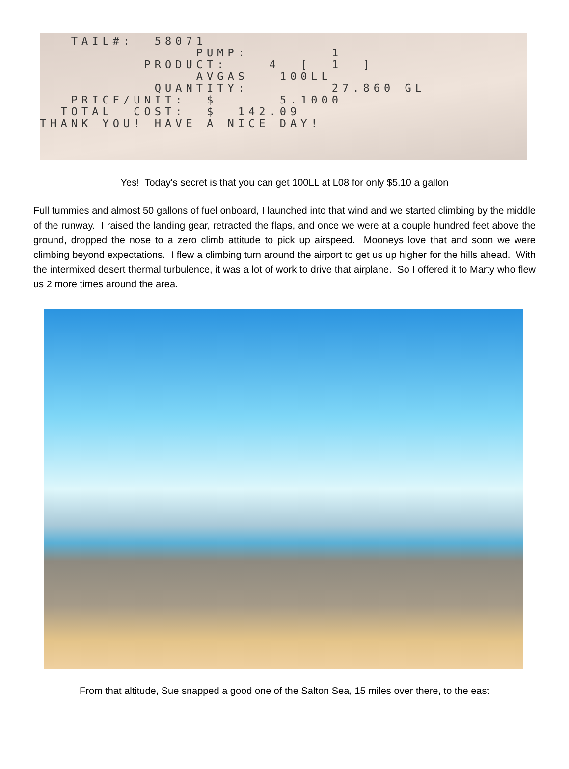TAIL#: 58071
PUMP: 1
PRODUCT: 4 [ 1 ]
AVGAS 100LL
QUANTITY: 27.860 GL
PRICE/UNIT: $ 5.1000
TOTAL COST: $ 142.09
THANK YOU! HAVE A NICE DAY!
Yes! Today's secret is that you can get 100LL at L08 for only $5.10 a gallon
Full tummies and almost 50 gallons of fuel onboard, I launched into that wind and we started climbing by the middle of the runway. I raised the landing gear, retracted the flaps, and once we were at a couple hundred feet above the ground, dropped the nose to a zero climb attitude to pick up airspeed. Mooneys love that and soon we were climbing beyond expectations. I flew a climbing turn around the airport to get us up higher for the hills ahead. With the intermixed desert thermal turbulence, it was a lot of work to drive that airplane. So I offered it to Marty who flew us 2 more times around the area.
From that altitude, Sue snapped a good one of the Salton Sea, 15 miles over there, to the east